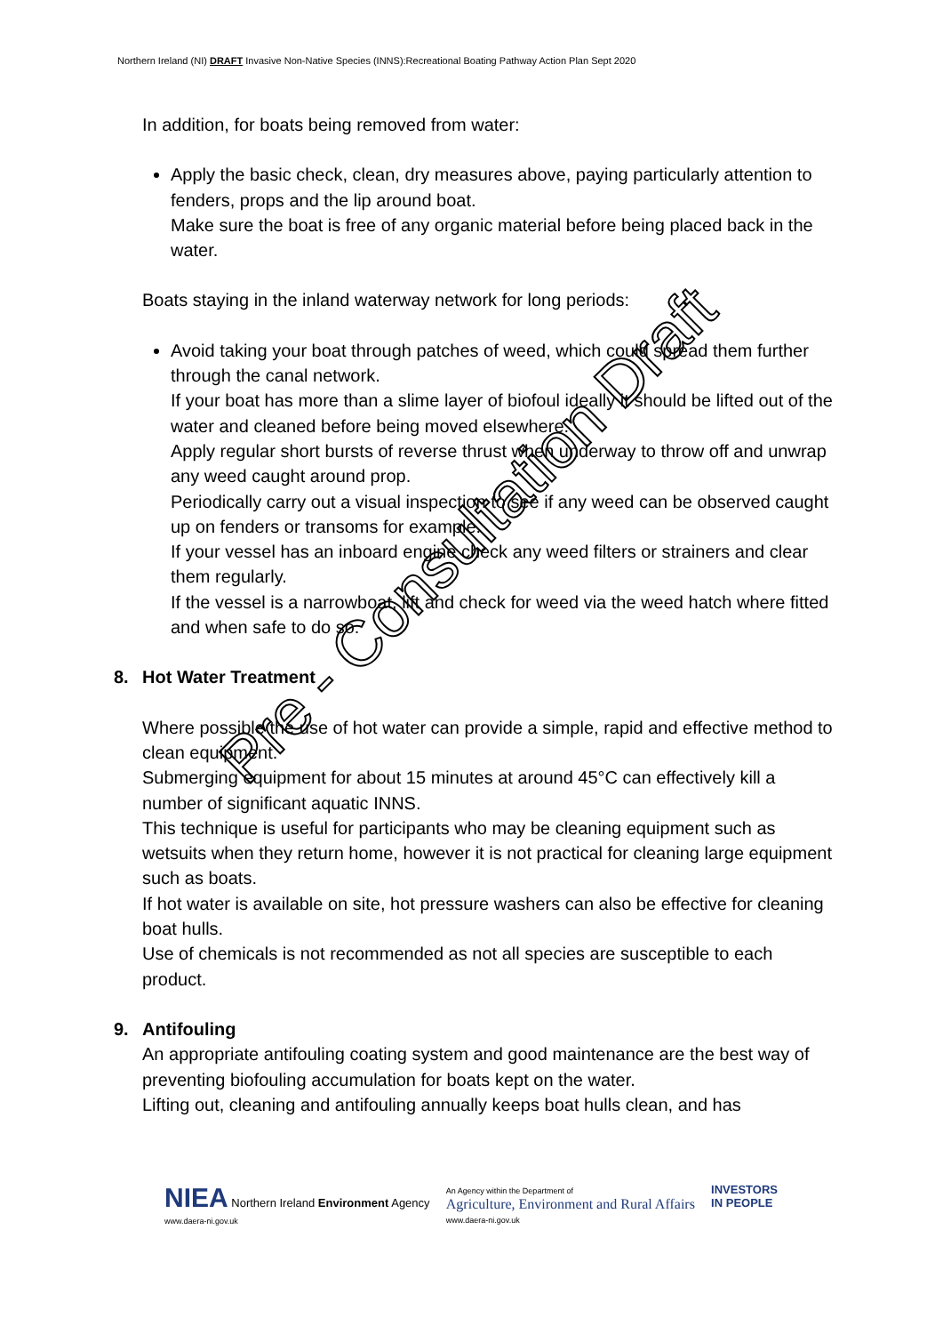Northern Ireland (NI) DRAFT Invasive Non-Native Species (INNS):Recreational Boating Pathway Action Plan Sept 2020
In addition, for boats being removed from water:
Apply the basic check, clean, dry measures above, paying particularly attention to fenders, props and the lip around boat.
Make sure the boat is free of any organic material before being placed back in the water.
Boats staying in the inland waterway network for long periods:
Avoid taking your boat through patches of weed, which could spread them further through the canal network.
If your boat has more than a slime layer of biofoul ideally it should be lifted out of the water and cleaned before being moved elsewhere.
Apply regular short bursts of reverse thrust when underway to throw off and unwrap any weed caught around prop.
Periodically carry out a visual inspection to see if any weed can be observed caught up on fenders or transoms for example.
If your vessel has an inboard engine check any weed filters or strainers and clear them regularly.
If the vessel is a narrowboat, lift and check for weed via the weed hatch where fitted and when safe to do so.
8. Hot Water Treatment
Where possible the use of hot water can provide a simple, rapid and effective method to clean equipment.
Submerging equipment for about 15 minutes at around 45°C can effectively kill a number of significant aquatic INNS.
This technique is useful for participants who may be cleaning equipment such as wetsuits when they return home, however it is not practical for cleaning large equipment such as boats.
If hot water is available on site, hot pressure washers can also be effective for cleaning boat hulls.
Use of chemicals is not recommended as not all species are susceptible to each product.
9. Antifouling
An appropriate antifouling coating system and good maintenance are the best way of preventing biofouling accumulation for boats kept on the water.
Lifting out, cleaning and antifouling annually keeps boat hulls clean, and has
Pre - Consultation Draft
NIEA Northern Ireland Environment Agency
www.daera-ni.gov.uk
An Agency within the Department of
Agriculture, Environment and Rural Affairs
www.daera-ni.gov.uk
INVESTORS
IN PEOPLE